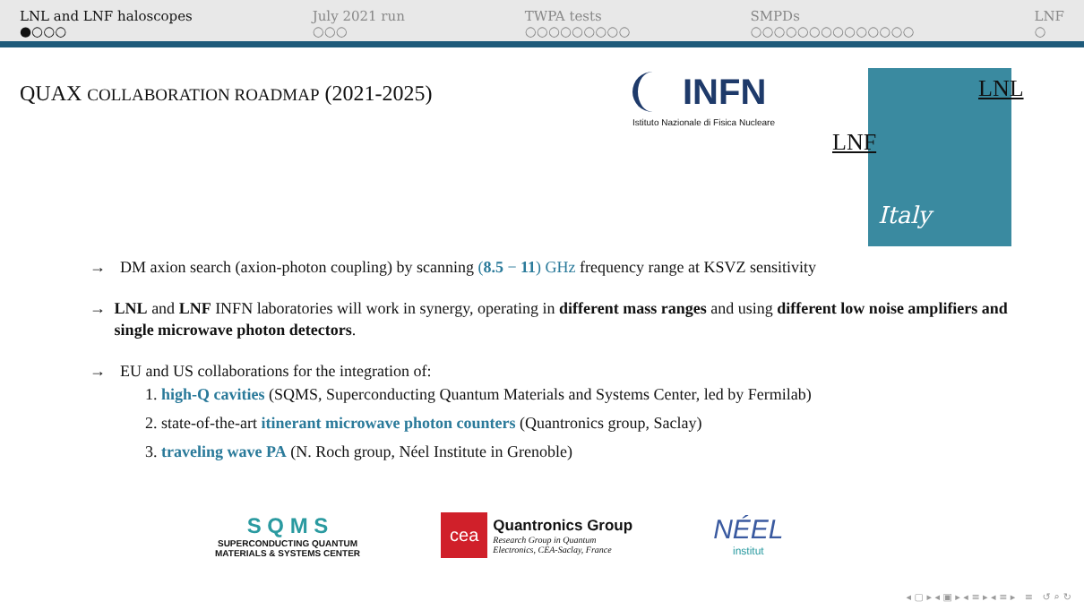LNL and LNF haloscopes
●○○○
July 2021 run
○○○
TWPA tests
○○○○○○○○○
SMPDs
○○○○○○○○○○○○○○
LNF
○
QUAX COLLABORATION ROADMAP (2021-2025)
INFN
Istituto Nazionale di Fisica Nucleare
LNL
LNF
Italy
→ DM axion search (axion-photon coupling) by scanning (8.5 − 11) GHz frequency range at KSVZ sensitivity
→ LNL and LNF INFN laboratories will work in synergy, operating in different mass ranges and using different low noise amplifiers and single microwave photon detectors.
→ EU and US collaborations for the integration of:
1. high-Q cavities (SQMS, Superconducting Quantum Materials and Systems Center, led by Fermilab)
2. state-of-the-art itinerant microwave photon counters (Quantronics group, Saclay)
3. traveling wave PA (N. Roch group, Néel Institute in Grenoble)
S Q M S
SUPERCONDUCTING QUANTUM
MATERIALS & SYSTEMS CENTER
cea
Quantronics Group
Research Group in Quantum
Electronics, CEA-Saclay, France
NÉEL
institut
◂ ▢ ▸ ◂ ▣ ▸ ◂ ≡ ▸ ◂ ≡ ▸ ≡ ↺ ⌕ ↻